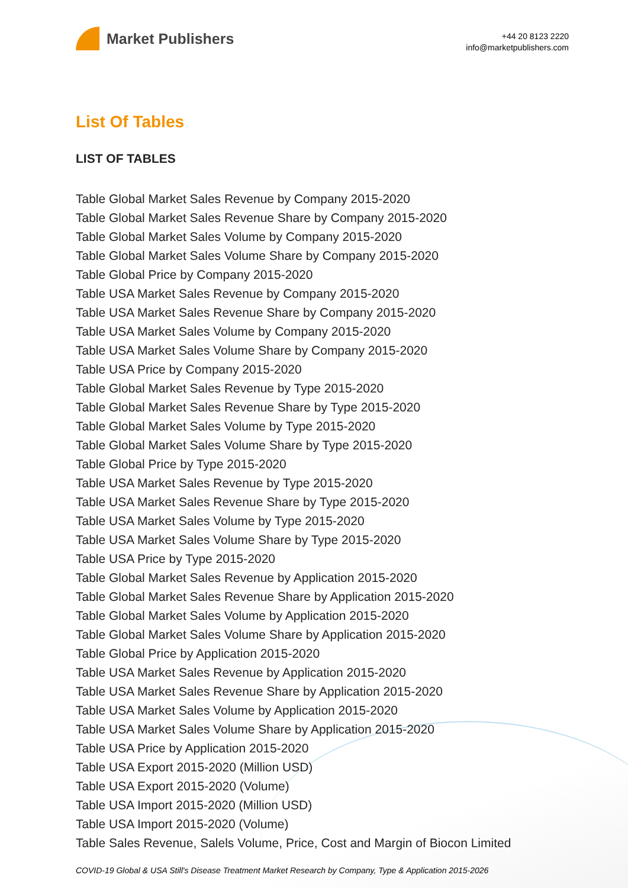Market Publishers
+44 20 8123 2220
info@marketpublishers.com
List Of Tables
LIST OF TABLES
Table Global Market Sales Revenue by Company 2015-2020
Table Global Market Sales Revenue Share by Company 2015-2020
Table Global Market Sales Volume by Company 2015-2020
Table Global Market Sales Volume Share by Company 2015-2020
Table Global Price by Company 2015-2020
Table USA Market Sales Revenue by Company 2015-2020
Table USA Market Sales Revenue Share by Company 2015-2020
Table USA Market Sales Volume by Company 2015-2020
Table USA Market Sales Volume Share by Company 2015-2020
Table USA Price by Company 2015-2020
Table Global Market Sales Revenue by Type 2015-2020
Table Global Market Sales Revenue Share by Type 2015-2020
Table Global Market Sales Volume by Type 2015-2020
Table Global Market Sales Volume Share by Type 2015-2020
Table Global Price by Type 2015-2020
Table USA Market Sales Revenue by Type 2015-2020
Table USA Market Sales Revenue Share by Type 2015-2020
Table USA Market Sales Volume by Type 2015-2020
Table USA Market Sales Volume Share by Type 2015-2020
Table USA Price by Type 2015-2020
Table Global Market Sales Revenue by Application 2015-2020
Table Global Market Sales Revenue Share by Application 2015-2020
Table Global Market Sales Volume by Application 2015-2020
Table Global Market Sales Volume Share by Application 2015-2020
Table Global Price by Application 2015-2020
Table USA Market Sales Revenue by Application 2015-2020
Table USA Market Sales Revenue Share by Application 2015-2020
Table USA Market Sales Volume by Application 2015-2020
Table USA Market Sales Volume Share by Application 2015-2020
Table USA Price by Application 2015-2020
Table USA Export 2015-2020 (Million USD)
Table USA Export 2015-2020 (Volume)
Table USA Import 2015-2020 (Million USD)
Table USA Import 2015-2020 (Volume)
Table Sales Revenue, Salels Volume, Price, Cost and Margin of Biocon Limited
COVID-19 Global & USA Still's Disease Treatment Market Research by Company, Type & Application 2015-2026